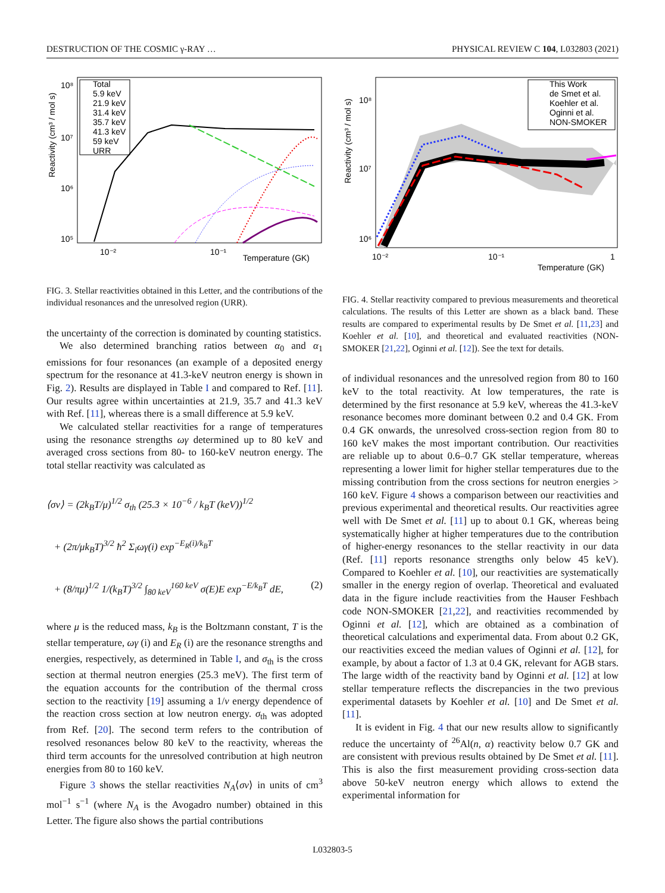DESTRUCTION OF THE COSMIC γ-RAY … PHYSICAL REVIEW C 104, L032803 (2021)
Reactivity (cm³ / mol s)
10⁸
10⁷
10⁶
10⁵
10⁻²
10⁻¹
Temperature (GK)
Total
5.9 keV
21.9 keV
31.4 keV
35.7 keV
41.3 keV
59 keV
URR
FIG. 3. Stellar reactivities obtained in this Letter, and the contributions of the individual resonances and the unresolved region (URR).
the uncertainty of the correction is dominated by counting statistics.
We also determined branching ratios between α<sub>0</sub> and α<sub>1</sub> emissions for four resonances (an example of a deposited energy spectrum for the resonance at 41.3-keV neutron energy is shown in Fig. 2). Results are displayed in Table I and compared to Ref. [11]. Our results agree within uncertainties at 21.9, 35.7 and 41.3 keV with Ref. [11], whereas there is a small difference at 5.9 keV.
We calculated stellar reactivities for a range of temperatures using the resonance strengths ωγ determined up to 80 keV and averaged cross sections from 80- to 160-keV neutron energy. The total stellar reactivity was calculated as
⟨σv⟩ = (2k<sub>B</sub>T/μ)<sup>1/2</sup> σ<sub>th</sub> (25.3 × 10<sup>−6</sup> / k<sub>B</sub>T (keV))<sup>1/2</sup>
+ (2π/μk<sub>B</sub>T)<sup>3/2</sup> ħ<sup>2</sup> Σ<sub>i</sub>ωγ(i) exp<sup>−E<sub>R</sub>(i)/k<sub>B</sub>T</sup>
+ (8/πμ)<sup>1/2</sup> 1/(k<sub>B</sub>T)<sup>3/2</sup> ∫<sub>80 keV</sub><sup>160 keV</sup> σ(E)E exp<sup>−E/k<sub>B</sub>T</sup> dE, (2)
where μ is the reduced mass, k<sub>B</sub> is the Boltzmann constant, T is the stellar temperature, ωγ (i) and E<sub>R</sub> (i) are the resonance strengths and energies, respectively, as determined in Table I, and σ<sub>th</sub> is the cross section at thermal neutron energies (25.3 meV). The first term of the equation accounts for the contribution of the thermal cross section to the reactivity [19] assuming a 1/v energy dependence of the reaction cross section at low neutron energy. σ<sub>th</sub> was adopted from Ref. [20]. The second term refers to the contribution of resolved resonances below 80 keV to the reactivity, whereas the third term accounts for the unresolved contribution at high neutron energies from 80 to 160 keV.
Figure 3 shows the stellar reactivities N<sub>A</sub>⟨σv⟩ in units of cm<sup>3</sup> mol<sup>−1</sup> s<sup>−1</sup> (where N<sub>A</sub> is the Avogadro number) obtained in this Letter. The figure also shows the partial contributions
Reactivity (cm³ / mol s)
10⁸
10⁷
10⁶
10⁻²
10⁻¹
1
Temperature (GK)
This Work
de Smet et al.
Koehler et al.
Oginni et al.
NON-SMOKER
FIG. 4. Stellar reactivity compared to previous measurements and theoretical calculations. The results of this Letter are shown as a black band. These results are compared to experimental results by De Smet et al. [11,23] and Koehler et al. [10], and theoretical and evaluated reactivities (NON-SMOKER [21,22], Oginni et al. [12]). See the text for details.
of individual resonances and the unresolved region from 80 to 160 keV to the total reactivity. At low temperatures, the rate is determined by the first resonance at 5.9 keV, whereas the 41.3-keV resonance becomes more dominant between 0.2 and 0.4 GK. From 0.4 GK onwards, the unresolved cross-section region from 80 to 160 keV makes the most important contribution. Our reactivities are reliable up to about 0.6–0.7 GK stellar temperature, whereas representing a lower limit for higher stellar temperatures due to the missing contribution from the cross sections for neutron energies > 160 keV. Figure 4 shows a comparison between our reactivities and previous experimental and theoretical results. Our reactivities agree well with De Smet et al. [11] up to about 0.1 GK, whereas being systematically higher at higher temperatures due to the contribution of higher-energy resonances to the stellar reactivity in our data (Ref. [11] reports resonance strengths only below 45 keV). Compared to Koehler et al. [10], our reactivities are systematically smaller in the energy region of overlap. Theoretical and evaluated data in the figure include reactivities from the Hauser Feshbach code NON-SMOKER [21,22], and reactivities recommended by Oginni et al. [12], which are obtained as a combination of theoretical calculations and experimental data. From about 0.2 GK, our reactivities exceed the median values of Oginni et al. [12], for example, by about a factor of 1.3 at 0.4 GK, relevant for AGB stars. The large width of the reactivity band by Oginni et al. [12] at low stellar temperature reflects the discrepancies in the two previous experimental datasets by Koehler et al. [10] and De Smet et al. [11].
It is evident in Fig. 4 that our new results allow to significantly reduce the uncertainty of <sup>26</sup>Al(n, α) reactivity below 0.7 GK and are consistent with previous results obtained by De Smet et al. [11]. This is also the first measurement providing cross-section data above 50-keV neutron energy which allows to extend the experimental information for
L032803-5